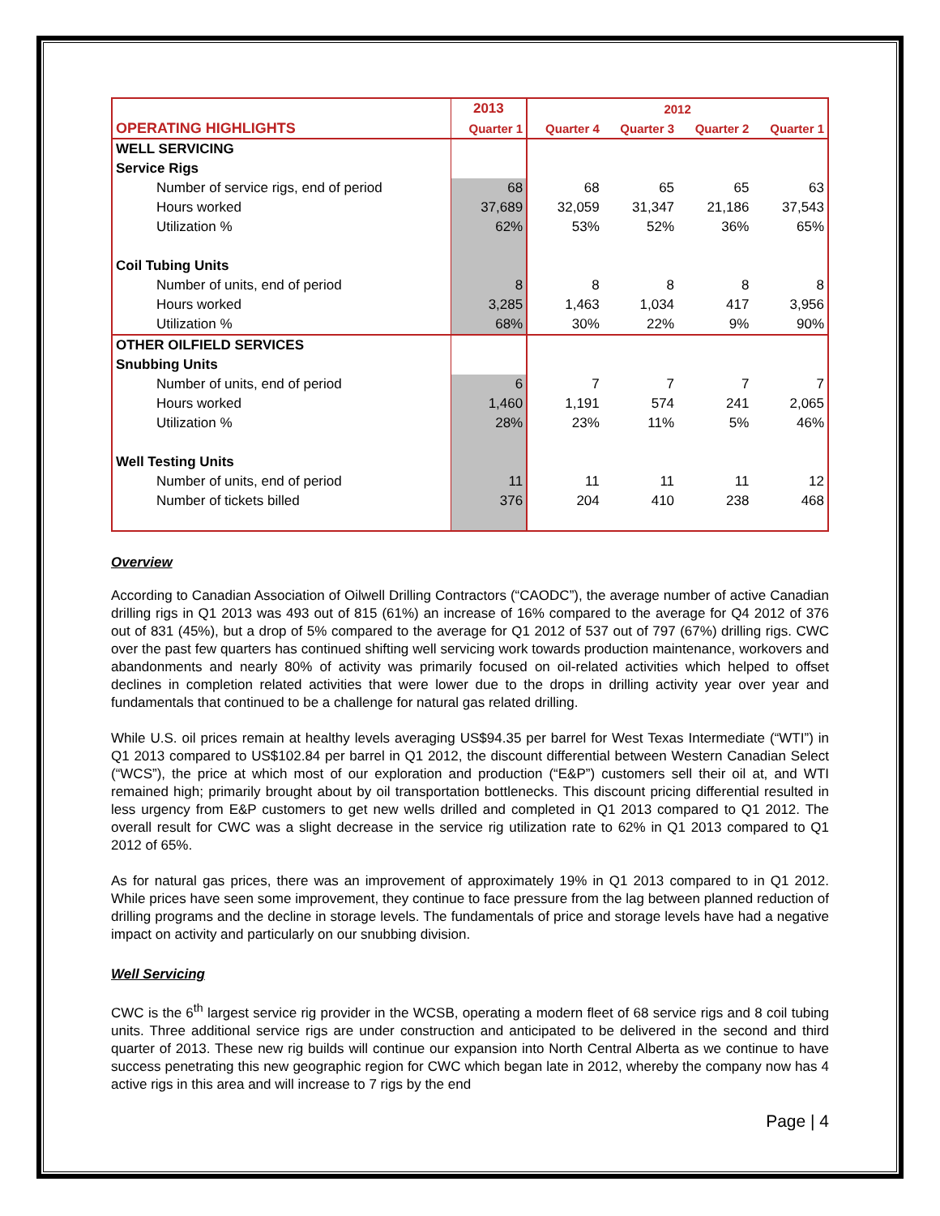| | 2013 | 2012 | | | |
| --- | --- | --- | --- | --- | --- |
| OPERATING HIGHLIGHTS | Quarter 1 | Quarter 4 | Quarter 3 | Quarter 2 | Quarter 1 |
| WELL SERVICING | | | | | |
| Service Rigs | | | | | |
| Number of service rigs, end of period | 68 | 68 | 65 | 65 | 63 |
| Hours worked | 37,689 | 32,059 | 31,347 | 21,186 | 37,543 |
| Utilization % | 62% | 53% | 52% | 36% | 65% |
| Coil Tubing Units | | | | | |
| Number of units, end of period | 8 | 8 | 8 | 8 | 8 |
| Hours worked | 3,285 | 1,463 | 1,034 | 417 | 3,956 |
| Utilization % | 68% | 30% | 22% | 9% | 90% |
| OTHER OILFIELD SERVICES | | | | | |
| Snubbing Units | | | | | |
| Number of units, end of period | 6 | 7 | 7 | 7 | 7 |
| Hours worked | 1,460 | 1,191 | 574 | 241 | 2,065 |
| Utilization % | 28% | 23% | 11% | 5% | 46% |
| Well Testing Units | | | | | |
| Number of units, end of period | 11 | 11 | 11 | 11 | 12 |
| Number of tickets billed | 376 | 204 | 410 | 238 | 468 |
Overview
According to Canadian Association of Oilwell Drilling Contractors (“CAODC”), the average number of active Canadian drilling rigs in Q1 2013 was 493 out of 815 (61%) an increase of 16% compared to the average for Q4 2012 of 376 out of 831 (45%), but a drop of 5% compared to the average for Q1 2012 of 537 out of 797 (67%) drilling rigs. CWC over the past few quarters has continued shifting well servicing work towards production maintenance, workovers and abandonments and nearly 80% of activity was primarily focused on oil-related activities which helped to offset declines in completion related activities that were lower due to the drops in drilling activity year over year and fundamentals that continued to be a challenge for natural gas related drilling.
While U.S. oil prices remain at healthy levels averaging US$94.35 per barrel for West Texas Intermediate (“WTI”) in Q1 2013 compared to US$102.84 per barrel in Q1 2012, the discount differential between Western Canadian Select (“WCS”), the price at which most of our exploration and production (“E&P”) customers sell their oil at, and WTI remained high; primarily brought about by oil transportation bottlenecks. This discount pricing differential resulted in less urgency from E&P customers to get new wells drilled and completed in Q1 2013 compared to Q1 2012. The overall result for CWC was a slight decrease in the service rig utilization rate to 62% in Q1 2013 compared to Q1 2012 of 65%.
As for natural gas prices, there was an improvement of approximately 19% in Q1 2013 compared to in Q1 2012. While prices have seen some improvement, they continue to face pressure from the lag between planned reduction of drilling programs and the decline in storage levels. The fundamentals of price and storage levels have had a negative impact on activity and particularly on our snubbing division.
Well Servicing
CWC is the 6<sup>th</sup> largest service rig provider in the WCSB, operating a modern fleet of 68 service rigs and 8 coil tubing units. Three additional service rigs are under construction and anticipated to be delivered in the second and third quarter of 2013. These new rig builds will continue our expansion into North Central Alberta as we continue to have success penetrating this new geographic region for CWC which began late in 2012, whereby the company now has 4 active rigs in this area and will increase to 7 rigs by the end
Page | 4